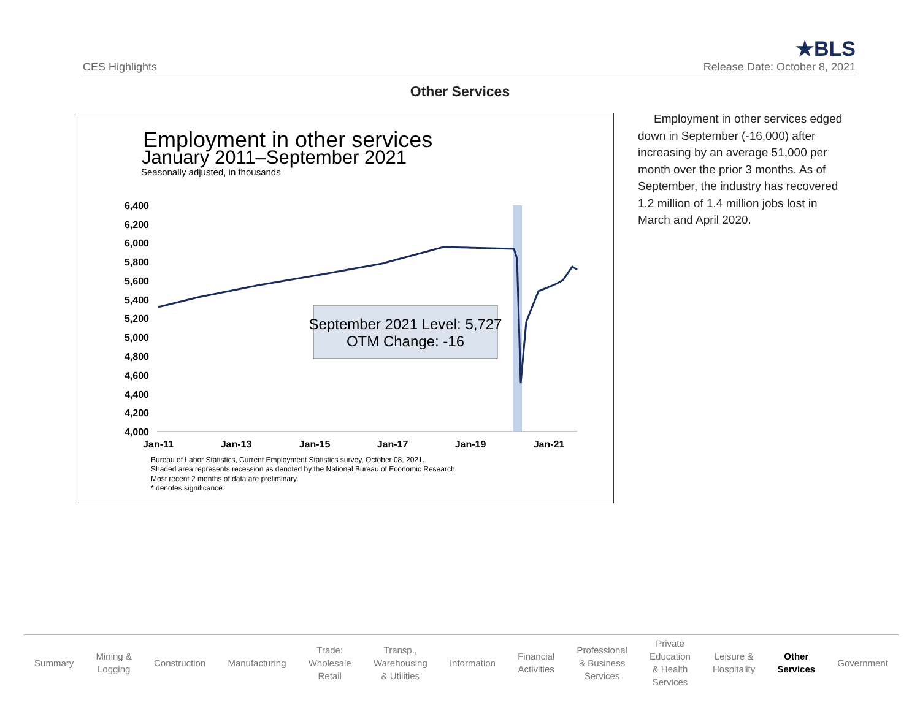CES Highlights
★BLS
Release Date: October 8, 2021
Other Services
Employment in other services
January 2011–September 2021
Seasonally adjusted, in thousands
6,400
6,200
6,000
5,800
5,600
5,400
5,200
5,000
4,800
4,600
4,400
4,200
4,000
September 2021 Level: 5,727
OTM Change: -16
Jan-11
Jan-13
Jan-15
Jan-17
Jan-19
Jan-21
Bureau of Labor Statistics, Current Employment Statistics survey, October 08, 2021.
Shaded area represents recession as denoted by the National Bureau of Economic Research.
Most recent 2 months of data are preliminary.
* denotes significance.
Employment in other services edged down in September (-16,000) after increasing by an average 51,000 per month over the prior 3 months. As of September, the industry has recovered 1.2 million of 1.4 million jobs lost in March and April 2020.
Summary
Mining &
Logging
Construction Manufacturing
Trade:
Wholesale
Retail
Transp.,
Warehousing
& Utilities
Information
Financial
Activities
Professional
& Business
Services
Private
Education
& Health
Services
Leisure &
Hospitality
Other
Services
Government